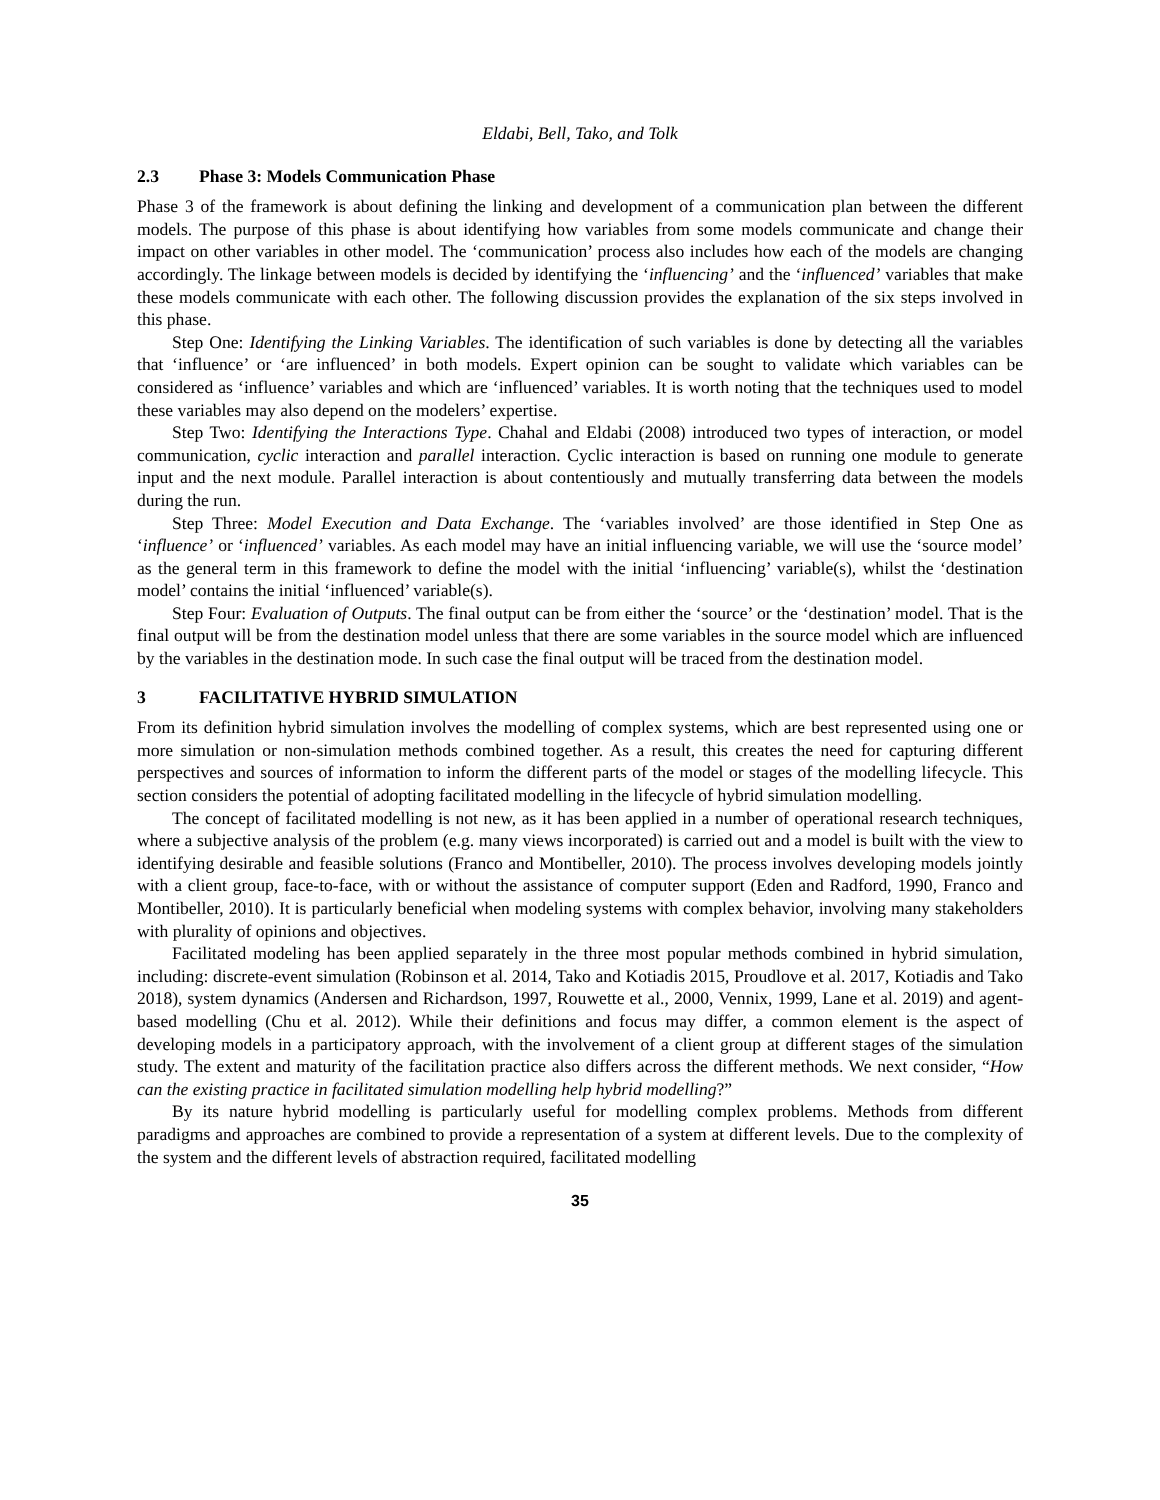Eldabi, Bell, Tako, and Tolk
2.3 Phase 3: Models Communication Phase
Phase 3 of the framework is about defining the linking and development of a communication plan between the different models. The purpose of this phase is about identifying how variables from some models communicate and change their impact on other variables in other model. The ‘communication’ process also includes how each of the models are changing accordingly. The linkage between models is decided by identifying the ‘influencing’ and the ‘influenced’ variables that make these models communicate with each other. The following discussion provides the explanation of the six steps involved in this phase.
Step One: Identifying the Linking Variables. The identification of such variables is done by detecting all the variables that ‘influence’ or ‘are influenced’ in both models. Expert opinion can be sought to validate which variables can be considered as ‘influence’ variables and which are ‘influenced’ variables. It is worth noting that the techniques used to model these variables may also depend on the modelers’ expertise.
Step Two: Identifying the Interactions Type. Chahal and Eldabi (2008) introduced two types of interaction, or model communication, cyclic interaction and parallel interaction. Cyclic interaction is based on running one module to generate input and the next module. Parallel interaction is about contentiously and mutually transferring data between the models during the run.
Step Three: Model Execution and Data Exchange. The ‘variables involved’ are those identified in Step One as ‘influence’ or ‘influenced’ variables. As each model may have an initial influencing variable, we will use the ‘source model’ as the general term in this framework to define the model with the initial ‘influencing’ variable(s), whilst the ‘destination model’ contains the initial ‘influenced’ variable(s).
Step Four: Evaluation of Outputs. The final output can be from either the ‘source’ or the ‘destination’ model. That is the final output will be from the destination model unless that there are some variables in the source model which are influenced by the variables in the destination mode. In such case the final output will be traced from the destination model.
3 FACILITATIVE HYBRID SIMULATION
From its definition hybrid simulation involves the modelling of complex systems, which are best represented using one or more simulation or non-simulation methods combined together. As a result, this creates the need for capturing different perspectives and sources of information to inform the different parts of the model or stages of the modelling lifecycle. This section considers the potential of adopting facilitated modelling in the lifecycle of hybrid simulation modelling.
The concept of facilitated modelling is not new, as it has been applied in a number of operational research techniques, where a subjective analysis of the problem (e.g. many views incorporated) is carried out and a model is built with the view to identifying desirable and feasible solutions (Franco and Montibeller, 2010). The process involves developing models jointly with a client group, face-to-face, with or without the assistance of computer support (Eden and Radford, 1990, Franco and Montibeller, 2010). It is particularly beneficial when modeling systems with complex behavior, involving many stakeholders with plurality of opinions and objectives.
Facilitated modeling has been applied separately in the three most popular methods combined in hybrid simulation, including: discrete-event simulation (Robinson et al. 2014, Tako and Kotiadis 2015, Proudlove et al. 2017, Kotiadis and Tako 2018), system dynamics (Andersen and Richardson, 1997, Rouwette et al., 2000, Vennix, 1999, Lane et al. 2019) and agent-based modelling (Chu et al. 2012). While their definitions and focus may differ, a common element is the aspect of developing models in a participatory approach, with the involvement of a client group at different stages of the simulation study. The extent and maturity of the facilitation practice also differs across the different methods. We next consider, “How can the existing practice in facilitated simulation modelling help hybrid modelling?”
By its nature hybrid modelling is particularly useful for modelling complex problems. Methods from different paradigms and approaches are combined to provide a representation of a system at different levels. Due to the complexity of the system and the different levels of abstraction required, facilitated modelling
35